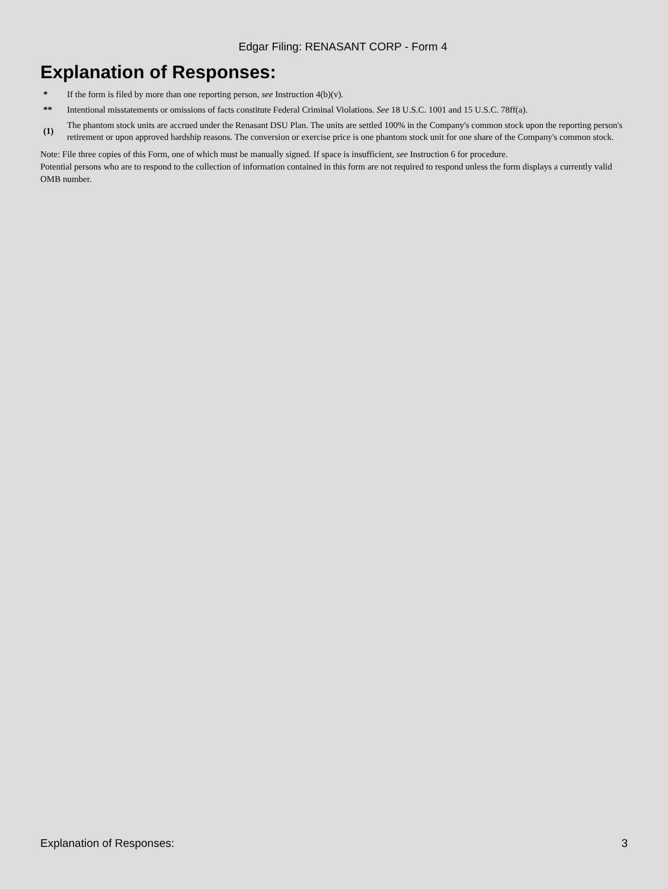Edgar Filing: RENASANT CORP - Form 4
Explanation of Responses:
| * | If the form is filed by more than one reporting person, see Instruction 4(b)(v). |
| ** | Intentional misstatements or omissions of facts constitute Federal Criminal Violations. See 18 U.S.C. 1001 and 15 U.S.C. 78ff(a). |
| (1) | The phantom stock units are accrued under the Renasant DSU Plan. The units are settled 100% in the Company's common stock upon the reporting person's retirement or upon approved hardship reasons. The conversion or exercise price is one phantom stock unit for one share of the Company's common stock. |
Note: File three copies of this Form, one of which must be manually signed. If space is insufficient, see Instruction 6 for procedure.
Potential persons who are to respond to the collection of information contained in this form are not required to respond unless the form displays a currently valid OMB number.
Explanation of Responses: 3